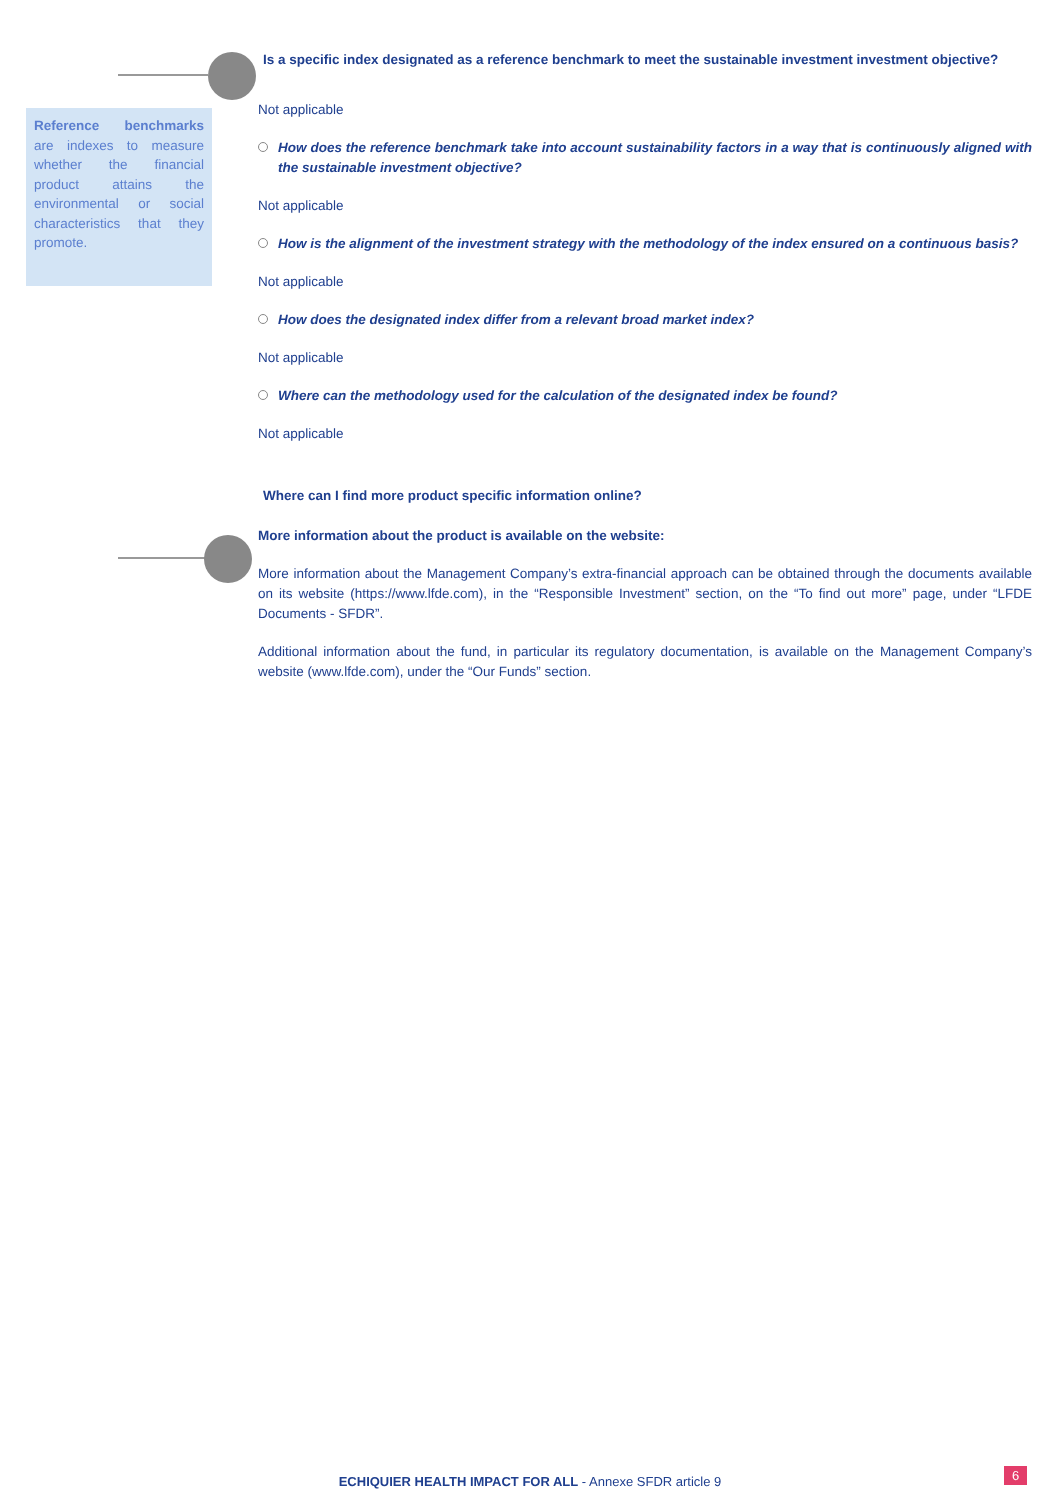Reference benchmarks are indexes to measure whether the financial product attains the environmental or social characteristics that they promote.
Is a specific index designated as a reference benchmark to meet the sustainable investment investment objective?
Not applicable
How does the reference benchmark take into account sustainability factors in a way that is continuously aligned with the sustainable investment objective?
Not applicable
How is the alignment of the investment strategy with the methodology of the index ensured on a continuous basis?
Not applicable
How does the designated index differ from a relevant broad market index?
Not applicable
Where can the methodology used for the calculation of the designated index be found?
Not applicable
Where can I find more product specific information online?
More information about the product is available on the website:
More information about the Management Company’s extra-financial approach can be obtained through the documents available on its website (https://www.lfde.com), in the “Responsible Investment” section, on the “To find out more” page, under “LFDE Documents - SFDR”.
Additional information about the fund, in particular its regulatory documentation, is available on the Management Company’s website (www.lfde.com), under the “Our Funds” section.
ECHIQUIER HEALTH IMPACT FOR ALL - Annexe SFDR article 9
6